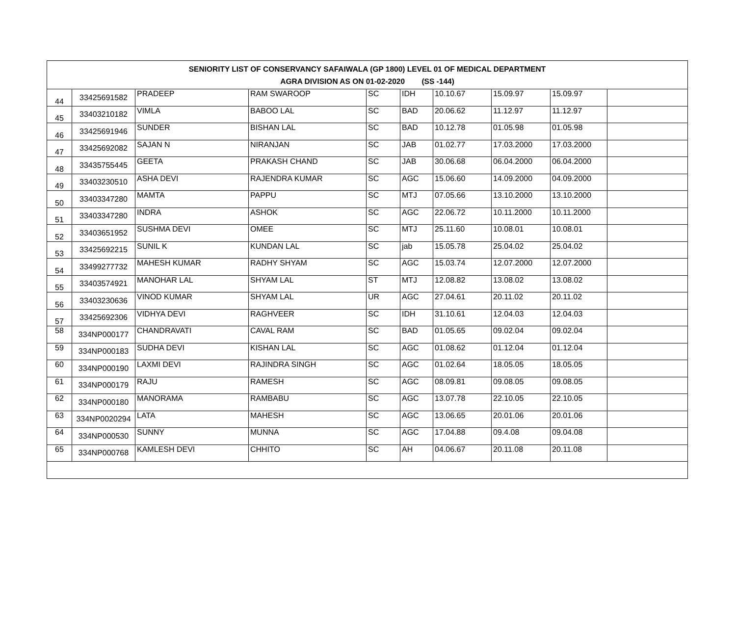| SENIORITY LIST OF CONSERVANCY SAFAIWALA (GP 1800) LEVEL 01 OF MEDICAL DEPARTMENT AGRA DIVISION AS ON 01-02-2020 (SS -144) | | | | | | | | | |
| --- | --- | --- | --- | --- | --- | --- | --- | --- | --- |
| 44 | 33425691582 | PRADEEP | RAM SWAROOP | SC | IDH | 10.10.67 | 15.09.97 | 15.09.97 | |
| 45 | 33403210182 | VIMLA | BABOO LAL | SC | BAD | 20.06.62 | 11.12.97 | 11.12.97 | |
| 46 | 33425691946 | SUNDER | BISHAN LAL | SC | BAD | 10.12.78 | 01.05.98 | 01.05.98 | |
| 47 | 33425692082 | SAJAN N | NIRANJAN | SC | JAB | 01.02.77 | 17.03.2000 | 17.03.2000 | |
| 48 | 33435755445 | GEETA | PRAKASH CHAND | SC | JAB | 30.06.68 | 06.04.2000 | 06.04.2000 | |
| 49 | 33403230510 | ASHA DEVI | RAJENDRA KUMAR | SC | AGC | 15.06.60 | 14.09.2000 | 04.09.2000 | |
| 50 | 33403347280 | MAMTA | PAPPU | SC | MTJ | 07.05.66 | 13.10.2000 | 13.10.2000 | |
| 51 | 33403347280 | INDRA | ASHOK | SC | AGC | 22.06.72 | 10.11.2000 | 10.11.2000 | |
| 52 | 33403651952 | SUSHMA DEVI | OMEE | SC | MTJ | 25.11.60 | 10.08.01 | 10.08.01 | |
| 53 | 33425692215 | SUNIL K | KUNDAN LAL | SC | jab | 15.05.78 | 25.04.02 | 25.04.02 | |
| 54 | 33499277732 | MAHESH KUMAR | RADHY SHYAM | SC | AGC | 15.03.74 | 12.07.2000 | 12.07.2000 | |
| 55 | 33403574921 | MANOHAR LAL | SHYAM LAL | ST | MTJ | 12.08.82 | 13.08.02 | 13.08.02 | |
| 56 | 33403230636 | VINOD KUMAR | SHYAM LAL | UR | AGC | 27.04.61 | 20.11.02 | 20.11.02 | |
| 57 | 33425692306 | VIDHYA DEVI | RAGHVEER | SC | IDH | 31.10.61 | 12.04.03 | 12.04.03 | |
| 58 | 334NP000177 | CHANDRAVATI | CAVAL RAM | SC | BAD | 01.05.65 | 09.02.04 | 09.02.04 | |
| 59 | 334NP000183 | SUDHA DEVI | KISHAN LAL | SC | AGC | 01.08.62 | 01.12.04 | 01.12.04 | |
| 60 | 334NP000190 | LAXMI DEVI | RAJINDRA SINGH | SC | AGC | 01.02.64 | 18.05.05 | 18.05.05 | |
| 61 | 334NP000179 | RAJU | RAMESH | SC | AGC | 08.09.81 | 09.08.05 | 09.08.05 | |
| 62 | 334NP000180 | MANORAMA | RAMBABU | SC | AGC | 13.07.78 | 22.10.05 | 22.10.05 | |
| 63 | 334NP0020294 | LATA | MAHESH | SC | AGC | 13.06.65 | 20.01.06 | 20.01.06 | |
| 64 | 334NP000530 | SUNNY | MUNNA | SC | AGC | 17.04.88 | 09.4.08 | 09.04.08 | |
| 65 | 334NP000768 | KAMLESH DEVI | CHHITO | SC | AH | 04.06.67 | 20.11.08 | 20.11.08 | |